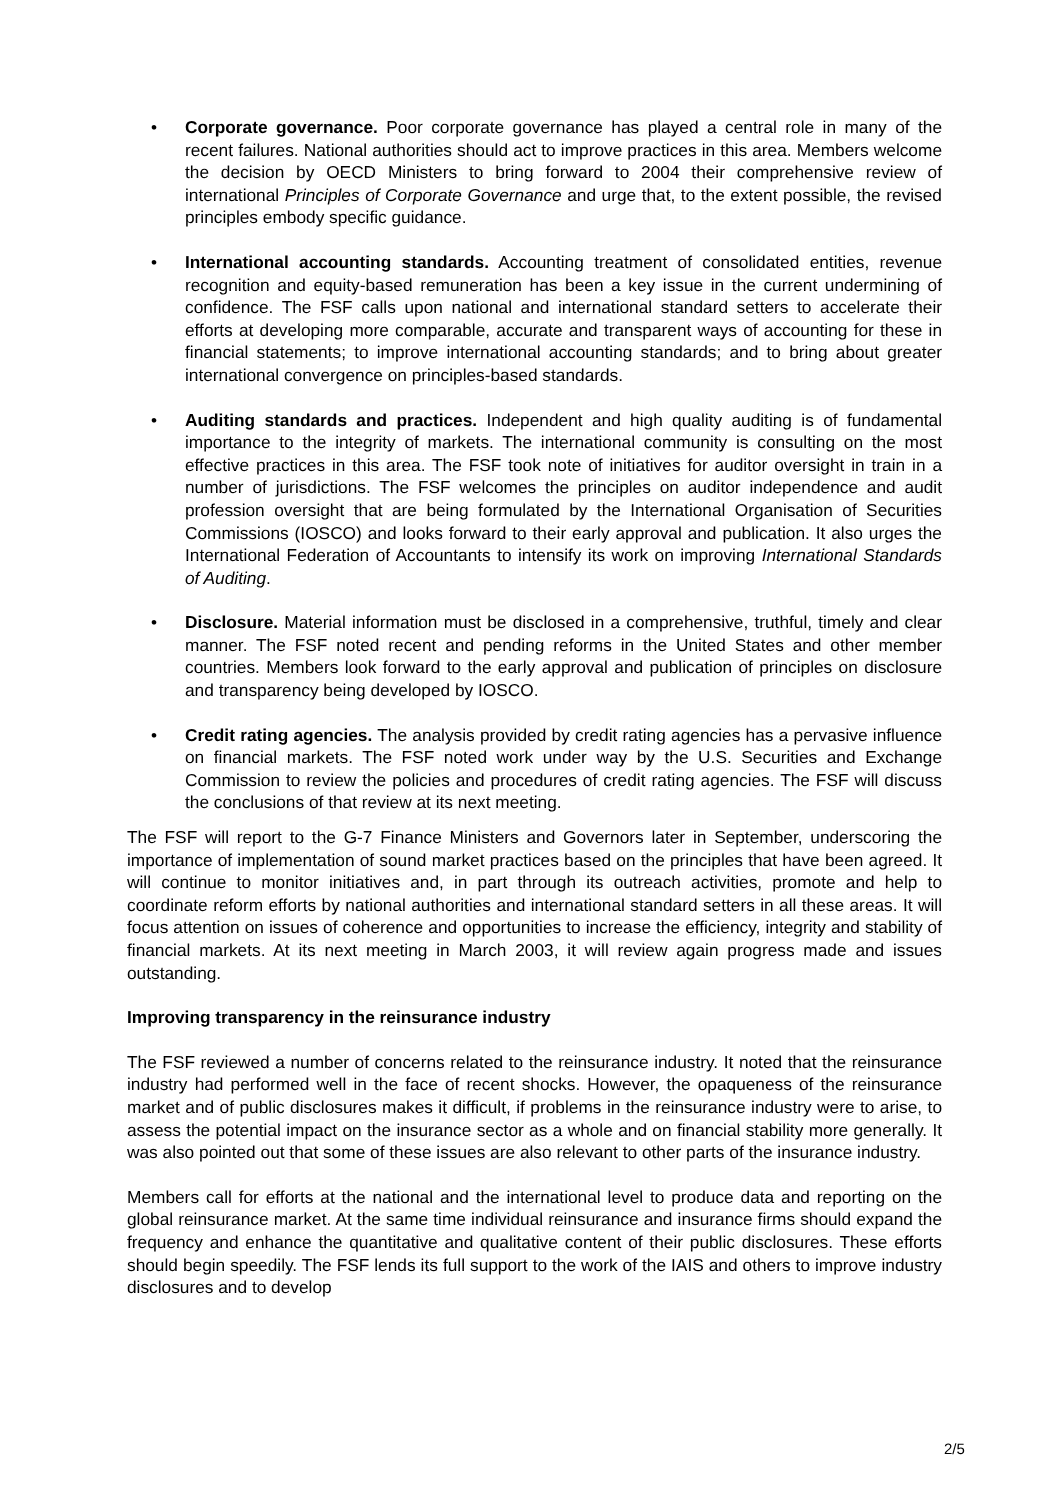• Corporate governance. Poor corporate governance has played a central role in many of the recent failures. National authorities should act to improve practices in this area. Members welcome the decision by OECD Ministers to bring forward to 2004 their comprehensive review of international Principles of Corporate Governance and urge that, to the extent possible, the revised principles embody specific guidance.
• International accounting standards. Accounting treatment of consolidated entities, revenue recognition and equity-based remuneration has been a key issue in the current undermining of confidence. The FSF calls upon national and international standard setters to accelerate their efforts at developing more comparable, accurate and transparent ways of accounting for these in financial statements; to improve international accounting standards; and to bring about greater international convergence on principles-based standards.
• Auditing standards and practices. Independent and high quality auditing is of fundamental importance to the integrity of markets. The international community is consulting on the most effective practices in this area. The FSF took note of initiatives for auditor oversight in train in a number of jurisdictions. The FSF welcomes the principles on auditor independence and audit profession oversight that are being formulated by the International Organisation of Securities Commissions (IOSCO) and looks forward to their early approval and publication. It also urges the International Federation of Accountants to intensify its work on improving International Standards of Auditing.
• Disclosure. Material information must be disclosed in a comprehensive, truthful, timely and clear manner. The FSF noted recent and pending reforms in the United States and other member countries. Members look forward to the early approval and publication of principles on disclosure and transparency being developed by IOSCO.
• Credit rating agencies. The analysis provided by credit rating agencies has a pervasive influence on financial markets. The FSF noted work under way by the U.S. Securities and Exchange Commission to review the policies and procedures of credit rating agencies. The FSF will discuss the conclusions of that review at its next meeting.
The FSF will report to the G-7 Finance Ministers and Governors later in September, underscoring the importance of implementation of sound market practices based on the principles that have been agreed. It will continue to monitor initiatives and, in part through its outreach activities, promote and help to coordinate reform efforts by national authorities and international standard setters in all these areas. It will focus attention on issues of coherence and opportunities to increase the efficiency, integrity and stability of financial markets. At its next meeting in March 2003, it will review again progress made and issues outstanding.
Improving transparency in the reinsurance industry
The FSF reviewed a number of concerns related to the reinsurance industry. It noted that the reinsurance industry had performed well in the face of recent shocks. However, the opaqueness of the reinsurance market and of public disclosures makes it difficult, if problems in the reinsurance industry were to arise, to assess the potential impact on the insurance sector as a whole and on financial stability more generally. It was also pointed out that some of these issues are also relevant to other parts of the insurance industry.
Members call for efforts at the national and the international level to produce data and reporting on the global reinsurance market. At the same time individual reinsurance and insurance firms should expand the frequency and enhance the quantitative and qualitative content of their public disclosures. These efforts should begin speedily. The FSF lends its full support to the work of the IAIS and others to improve industry disclosures and to develop
2/5